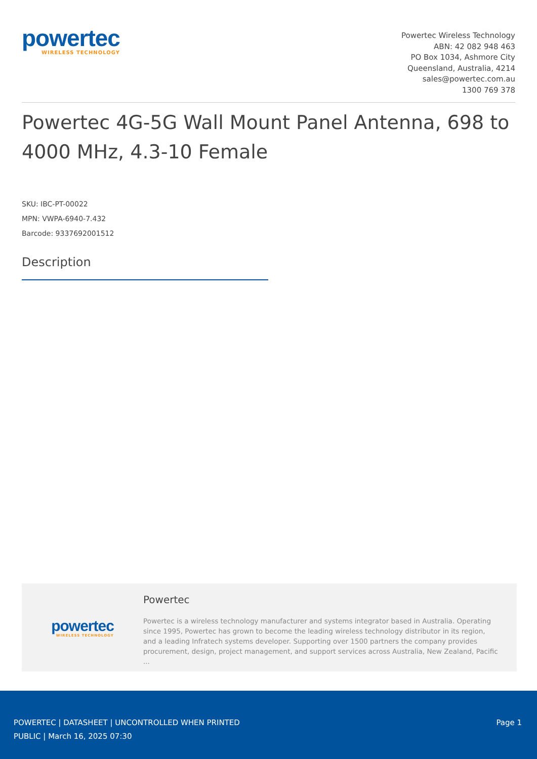powertec
WIRELESS TECHNOLOGY
Powertec Wireless Technology
ABN: 42 082 948 463
PO Box 1034, Ashmore City
Queensland, Australia, 4214
sales@powertec.com.au
1300 769 378
Powertec 4G-5G Wall Mount Panel Antenna, 698 to 4000 MHz, 4.3-10 Female
SKU: IBC-PT-00022
MPN: VWPA-6940-7.432
Barcode: 9337692001512
Description
powertec
WIRELESS TECHNOLOGY
Powertec
Powertec is a wireless technology manufacturer and systems integrator based in Australia. Operating since 1995, Powertec has grown to become the leading wireless technology distributor in its region, and a leading Infratech systems developer. Supporting over 1500 partners the company provides procurement, design, project management, and support services across Australia, New Zealand, Pacific ...
POWERTEC | DATASHEET | UNCONTROLLED WHEN PRINTED
PUBLIC | March 16, 2025 07:30
Page 1